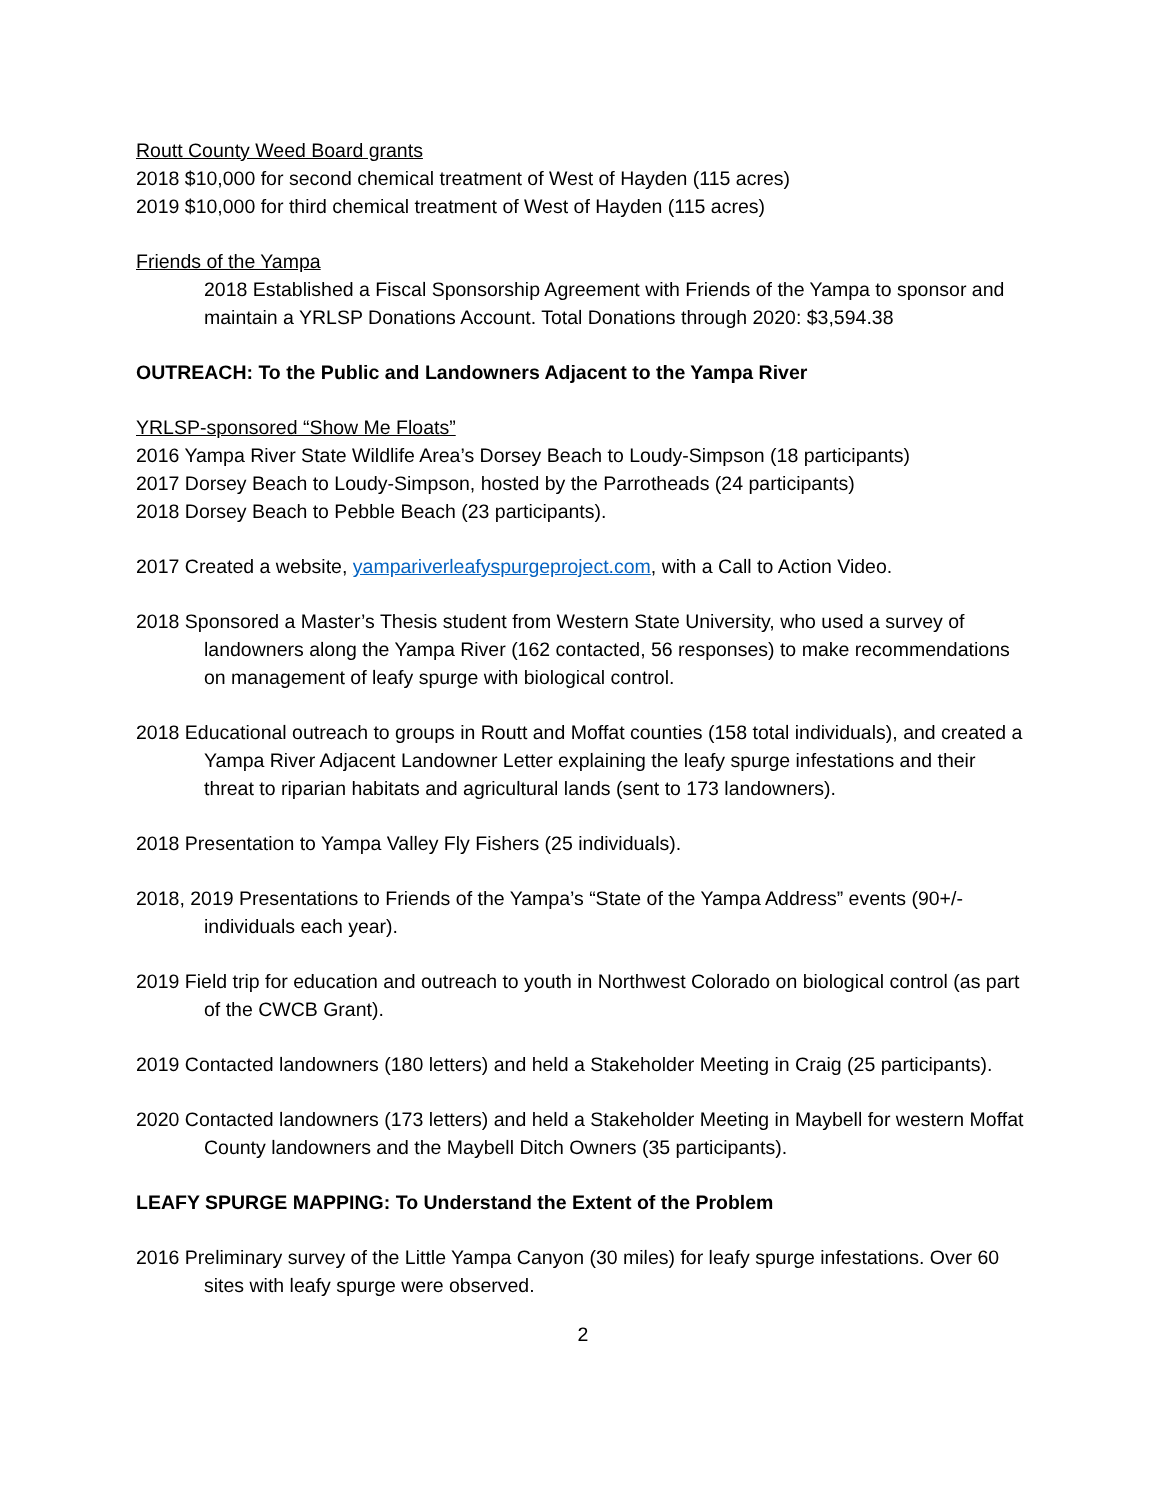Routt County Weed Board grants
2018 $10,000 for second chemical treatment of West of Hayden (115 acres)
2019 $10,000 for third chemical treatment of West of Hayden (115 acres)
Friends of the Yampa
2018 Established a Fiscal Sponsorship Agreement with Friends of the Yampa to sponsor and maintain a YRLSP Donations Account. Total Donations through 2020: $3,594.38
OUTREACH: To the Public and Landowners Adjacent to the Yampa River
YRLSP-sponsored “Show Me Floats”
2016 Yampa River State Wildlife Area’s Dorsey Beach to Loudy-Simpson (18 participants)
2017 Dorsey Beach to Loudy-Simpson, hosted by the Parrotheads (24 participants)
2018 Dorsey Beach to Pebble Beach (23 participants).
2017 Created a website, yampariverleafyspurgeproject.com, with a Call to Action Video.
2018 Sponsored a Master’s Thesis student from Western State University, who used a survey of landowners along the Yampa River (162 contacted, 56 responses) to make recommendations on management of leafy spurge with biological control.
2018 Educational outreach to groups in Routt and Moffat counties (158 total individuals), and created a Yampa River Adjacent Landowner Letter explaining the leafy spurge infestations and their threat to riparian habitats and agricultural lands (sent to 173 landowners).
2018 Presentation to Yampa Valley Fly Fishers (25 individuals).
2018, 2019 Presentations to Friends of the Yampa’s “State of the Yampa Address” events (90+/- individuals each year).
2019 Field trip for education and outreach to youth in Northwest Colorado on biological control (as part of the CWCB Grant).
2019 Contacted landowners (180 letters) and held a Stakeholder Meeting in Craig (25 participants).
2020 Contacted landowners (173 letters) and held a Stakeholder Meeting in Maybell for western Moffat County landowners and the Maybell Ditch Owners (35 participants).
LEAFY SPURGE MAPPING: To Understand the Extent of the Problem
2016 Preliminary survey of the Little Yampa Canyon (30 miles) for leafy spurge infestations. Over 60 sites with leafy spurge were observed.
2